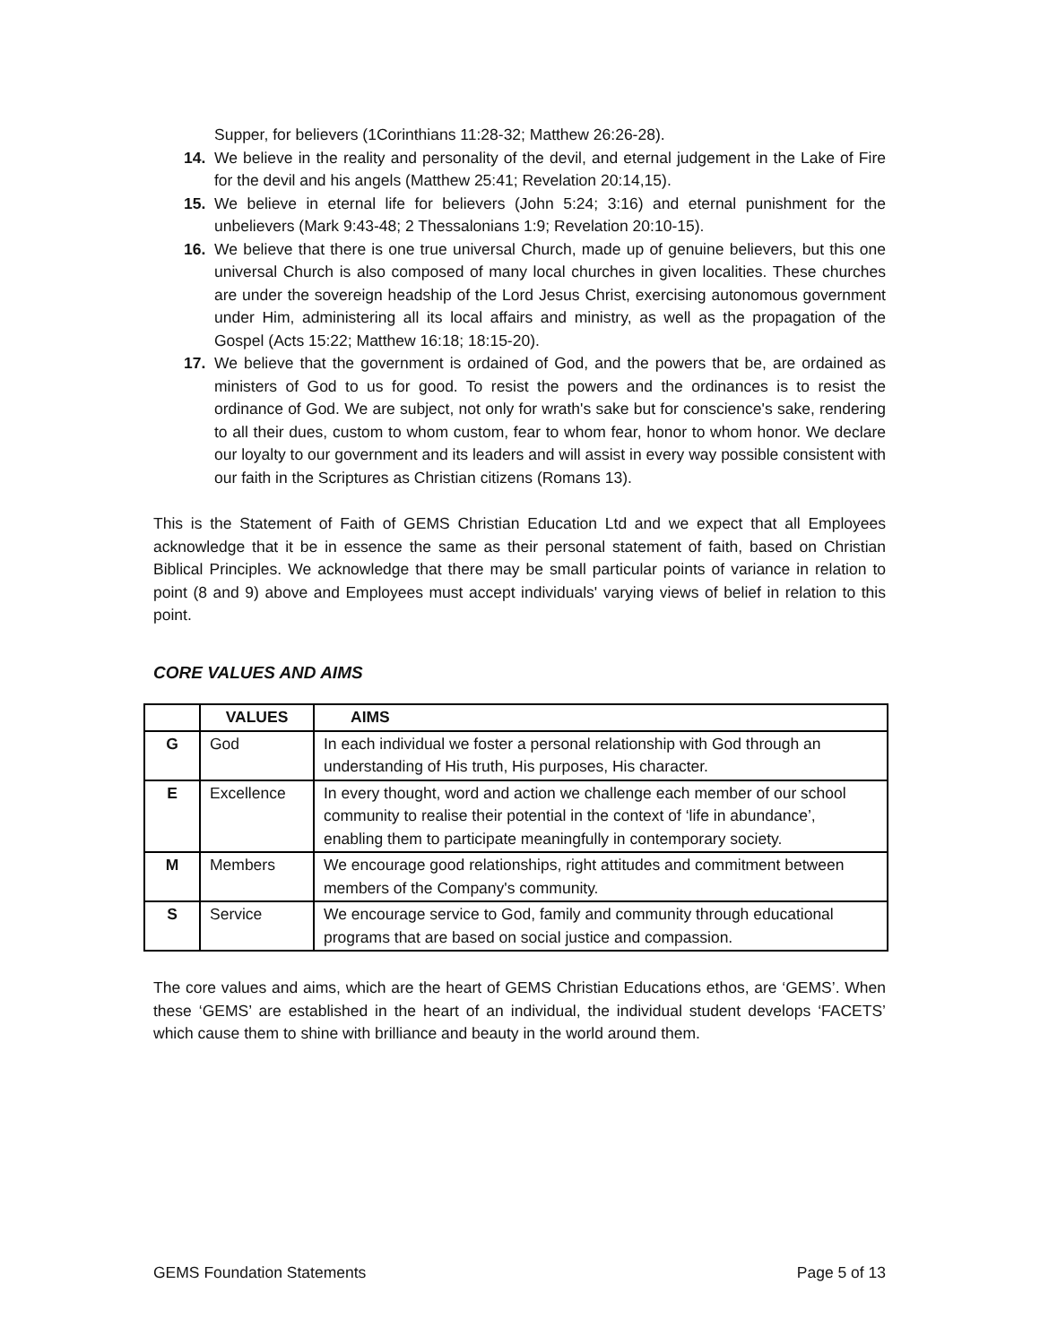Supper, for believers (1Corinthians 11:28-32; Matthew 26:26-28).
14. We believe in the reality and personality of the devil, and eternal judgement in the Lake of Fire for the devil and his angels (Matthew 25:41; Revelation 20:14,15).
15. We believe in eternal life for believers (John 5:24; 3:16) and eternal punishment for the unbelievers (Mark 9:43-48; 2 Thessalonians 1:9; Revelation 20:10-15).
16. We believe that there is one true universal Church, made up of genuine believers, but this one universal Church is also composed of many local churches in given localities. These churches are under the sovereign headship of the Lord Jesus Christ, exercising autonomous government under Him, administering all its local affairs and ministry, as well as the propagation of the Gospel (Acts 15:22; Matthew 16:18; 18:15-20).
17. We believe that the government is ordained of God, and the powers that be, are ordained as ministers of God to us for good. To resist the powers and the ordinances is to resist the ordinance of God. We are subject, not only for wrath's sake but for conscience's sake, rendering to all their dues, custom to whom custom, fear to whom fear, honor to whom honor. We declare our loyalty to our government and its leaders and will assist in every way possible consistent with our faith in the Scriptures as Christian citizens (Romans 13).
This is the Statement of Faith of GEMS Christian Education Ltd and we expect that all Employees acknowledge that it be in essence the same as their personal statement of faith, based on Christian Biblical Principles. We acknowledge that there may be small particular points of variance in relation to point (8 and 9) above and Employees must accept individuals' varying views of belief in relation to this point.
CORE VALUES AND AIMS
| | VALUES | AIMS |
| --- | --- | --- |
| G | God | In each individual we foster a personal relationship with God through an understanding of His truth, His purposes, His character. |
| E | Excellence | In every thought, word and action we challenge each member of our school community to realise their potential in the context of ‘life in abundance’, enabling them to participate meaningfully in contemporary society. |
| M | Members | We encourage good relationships, right attitudes and commitment between members of the Company's community. |
| S | Service | We encourage service to God, family and community through educational programs that are based on social justice and compassion. |
The core values and aims, which are the heart of GEMS Christian Educations ethos, are ‘GEMS’. When these ‘GEMS’ are established in the heart of an individual, the individual student develops ‘FACETS’ which cause them to shine with brilliance and beauty in the world around them.
GEMS Foundation Statements Page 5 of 13